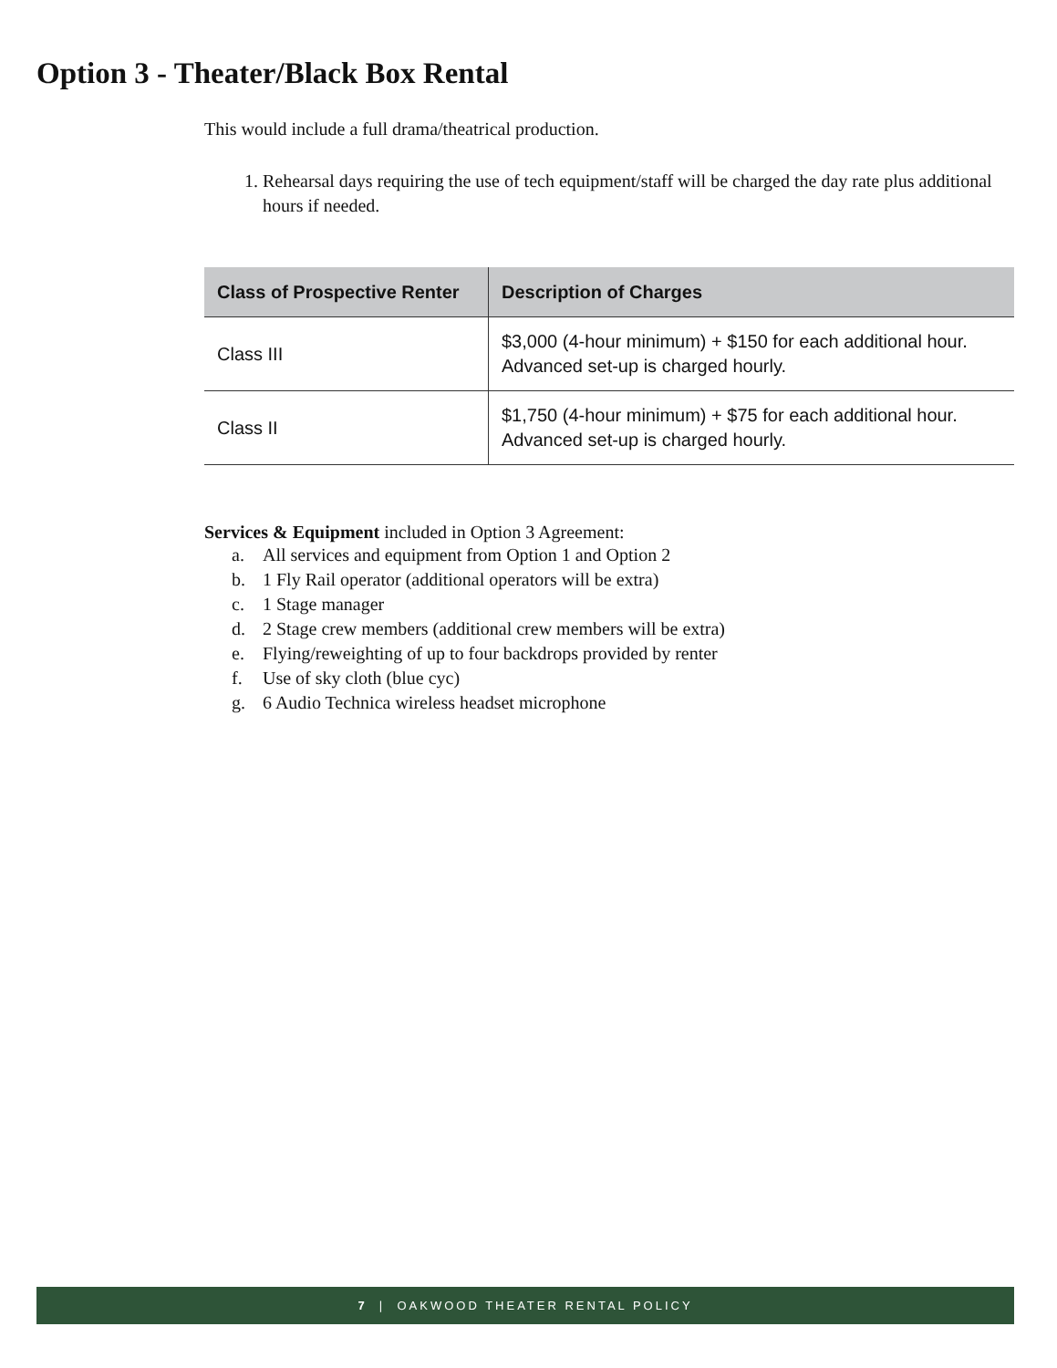Option 3 - Theater/Black Box Rental
This would include a full drama/theatrical production.
1. Rehearsal days requiring the use of tech equipment/staff will be charged the day rate plus additional hours if needed.
| Class of Prospective Renter | Description of Charges |
| --- | --- |
| Class III | $3,000 (4-hour minimum) + $150 for each additional hour. Advanced set-up is charged hourly. |
| Class II | $1,750 (4-hour minimum) + $75 for each additional hour. Advanced set-up is charged hourly. |
Services & Equipment included in Option 3 Agreement:
a. All services and equipment from Option 1 and Option 2
b. 1 Fly Rail operator (additional operators will be extra)
c. 1 Stage manager
d. 2 Stage crew members (additional crew members will be extra)
e. Flying/reweighting of up to four backdrops provided by renter
f. Use of sky cloth (blue cyc)
g. 6 Audio Technica wireless headset microphone
7 | OAKWOOD THEATER RENTAL POLICY